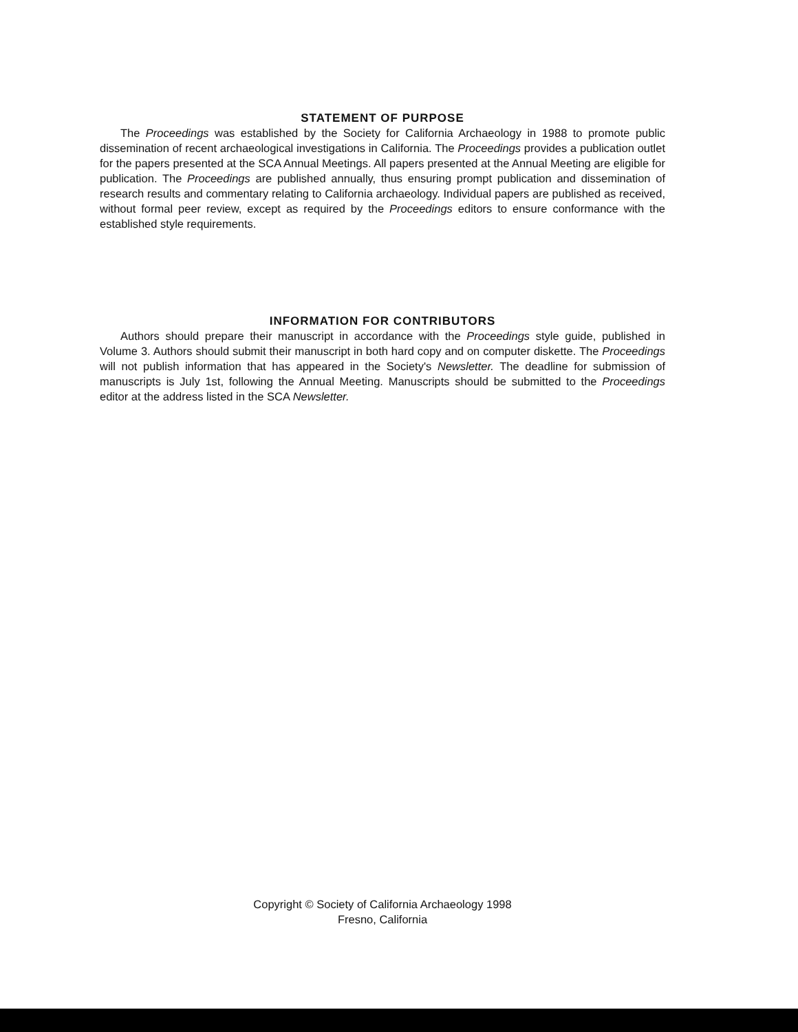STATEMENT OF PURPOSE
The Proceedings was established by the Society for California Archaeology in 1988 to promote public dissemination of recent archaeological investigations in California. The Proceedings provides a publication outlet for the papers presented at the SCA Annual Meetings. All papers presented at the Annual Meeting are eligible for publication. The Proceedings are published annually, thus ensuring prompt publication and dissemination of research results and commentary relating to California archaeology. Individual papers are published as received, without formal peer review, except as required by the Proceedings editors to ensure conformance with the established style requirements.
INFORMATION FOR CONTRIBUTORS
Authors should prepare their manuscript in accordance with the Proceedings style guide, published in Volume 3. Authors should submit their manuscript in both hard copy and on computer diskette. The Proceedings will not publish information that has appeared in the Society's Newsletter. The deadline for submission of manuscripts is July 1st, following the Annual Meeting. Manuscripts should be submitted to the Proceedings editor at the address listed in the SCA Newsletter.
Copyright © Society of California Archaeology 1998
Fresno, California